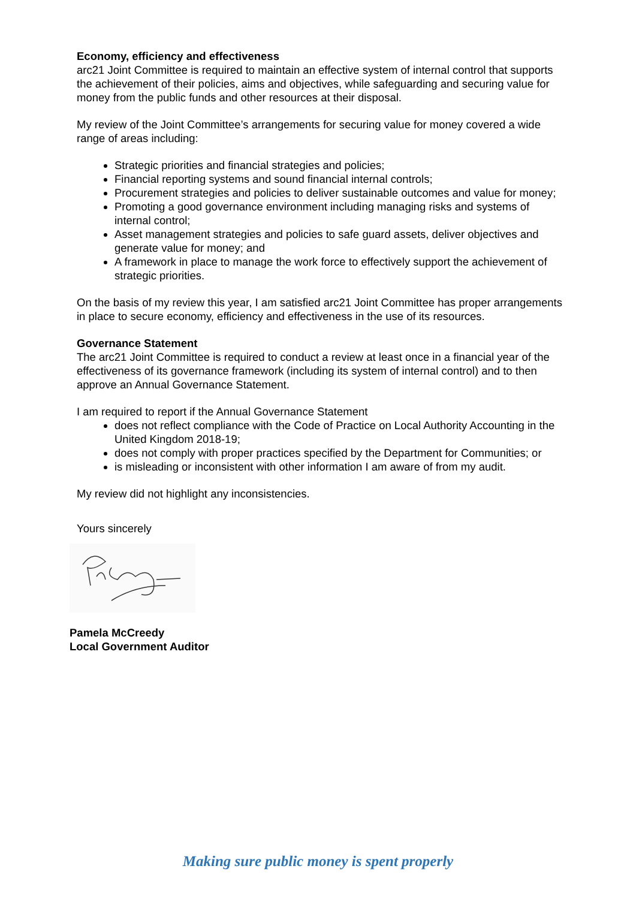Economy, efficiency and effectiveness
arc21 Joint Committee is required to maintain an effective system of internal control that supports the achievement of their policies, aims and objectives, while safeguarding and securing value for money from the public funds and other resources at their disposal.
My review of the Joint Committee’s arrangements for securing value for money covered a wide range of areas including:
Strategic priorities and financial strategies and policies;
Financial reporting systems and sound financial internal controls;
Procurement strategies and policies to deliver sustainable outcomes and value for money;
Promoting a good governance environment including managing risks and systems of internal control;
Asset management strategies and policies to safe guard assets, deliver objectives and generate value for money; and
A framework in place to manage the work force to effectively support the achievement of strategic priorities.
On the basis of my review this year, I am satisfied arc21 Joint Committee has proper arrangements in place to secure economy, efficiency and effectiveness in the use of its resources.
Governance Statement
The arc21 Joint Committee is required to conduct a review at least once in a financial year of the effectiveness of its governance framework (including its system of internal control) and to then approve an Annual Governance Statement.
I am required to report if the Annual Governance Statement
does not reflect compliance with the Code of Practice on Local Authority Accounting in the United Kingdom 2018-19;
does not comply with proper practices specified by the Department for Communities; or
is misleading or inconsistent with other information I am aware of from my audit.
My review did not highlight any inconsistencies.
Yours sincerely
Pamela McCreedy
Local Government Auditor
Making sure public money is spent properly